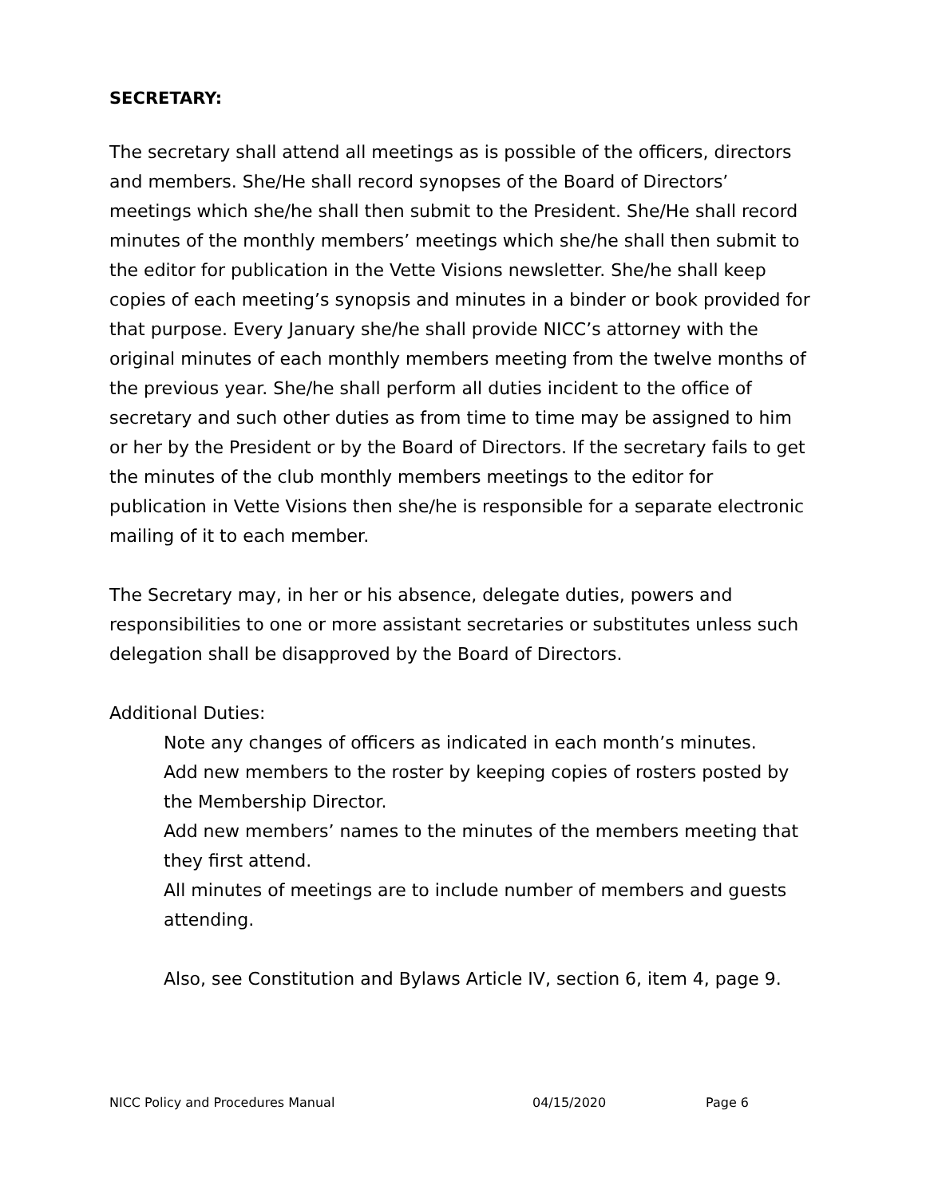SECRETARY:
The secretary shall attend all meetings as is possible of the officers, directors and members. She/He shall record synopses of the Board of Directors’ meetings which she/he shall then submit to the President. She/He shall record minutes of the monthly members’ meetings which she/he shall then submit to the editor for publication in the Vette Visions newsletter. She/he shall keep copies of each meeting’s synopsis and minutes in a binder or book provided for that purpose. Every January she/he shall provide NICC’s attorney with the original minutes of each monthly members meeting from the twelve months of the previous year. She/he shall perform all duties incident to the office of secretary and such other duties as from time to time may be assigned to him or her by the President or by the Board of Directors. If the secretary fails to get the minutes of the club monthly members meetings to the editor for publication in Vette Visions then she/he is responsible for a separate electronic mailing of it to each member.
The Secretary may, in her or his absence, delegate duties, powers and responsibilities to one or more assistant secretaries or substitutes unless such delegation shall be disapproved by the Board of Directors.
Additional Duties:
Note any changes of officers as indicated in each month’s minutes.
Add new members to the roster by keeping copies of rosters posted by the Membership Director.
Add new members’ names to the minutes of the members meeting that they first attend.
All minutes of meetings are to include number of members and guests attending.
Also, see Constitution and Bylaws Article IV, section 6, item 4, page 9.
NICC Policy and Procedures Manual 04/15/2020 Page 6